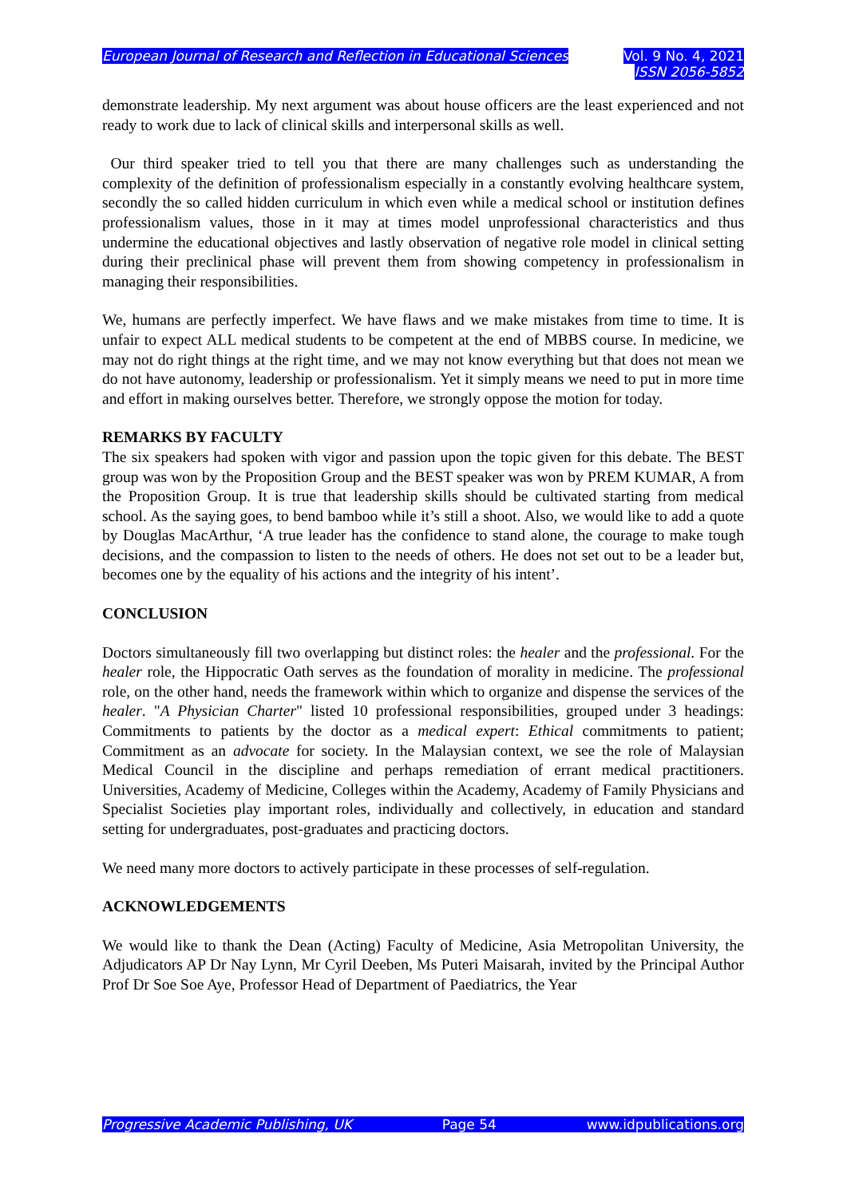European Journal of Research and Reflection in Educational Sciences
Vol. 9 No. 4, 2021
ISSN 2056-5852
demonstrate leadership. My next argument was about house officers are the least experienced and not ready to work due to lack of clinical skills and interpersonal skills as well.
Our third speaker tried to tell you that there are many challenges such as understanding the complexity of the definition of professionalism especially in a constantly evolving healthcare system, secondly the so called hidden curriculum in which even while a medical school or institution defines professionalism values, those in it may at times model unprofessional characteristics and thus undermine the educational objectives and lastly observation of negative role model in clinical setting during their preclinical phase will prevent them from showing competency in professionalism in managing their responsibilities.
We, humans are perfectly imperfect. We have flaws and we make mistakes from time to time. It is unfair to expect ALL medical students to be competent at the end of MBBS course. In medicine, we may not do right things at the right time, and we may not know everything but that does not mean we do not have autonomy, leadership or professionalism. Yet it simply means we need to put in more time and effort in making ourselves better. Therefore, we strongly oppose the motion for today.
REMARKS BY FACULTY
The six speakers had spoken with vigor and passion upon the topic given for this debate. The BEST group was won by the Proposition Group and the BEST speaker was won by PREM KUMAR, A from the Proposition Group. It is true that leadership skills should be cultivated starting from medical school. As the saying goes, to bend bamboo while it’s still a shoot. Also, we would like to add a quote by Douglas MacArthur, ‘A true leader has the confidence to stand alone, the courage to make tough decisions, and the compassion to listen to the needs of others. He does not set out to be a leader but, becomes one by the equality of his actions and the integrity of his intent’.
CONCLUSION
Doctors simultaneously fill two overlapping but distinct roles: the healer and the professional. For the healer role, the Hippocratic Oath serves as the foundation of morality in medicine. The professional role, on the other hand, needs the framework within which to organize and dispense the services of the healer. "A Physician Charter" listed 10 professional responsibilities, grouped under 3 headings: Commitments to patients by the doctor as a medical expert: Ethical commitments to patient; Commitment as an advocate for society. In the Malaysian context, we see the role of Malaysian Medical Council in the discipline and perhaps remediation of errant medical practitioners. Universities, Academy of Medicine, Colleges within the Academy, Academy of Family Physicians and Specialist Societies play important roles, individually and collectively, in education and standard setting for undergraduates, post-graduates and practicing doctors.
We need many more doctors to actively participate in these processes of self-regulation.
ACKNOWLEDGEMENTS
We would like to thank the Dean (Acting) Faculty of Medicine, Asia Metropolitan University, the Adjudicators AP Dr Nay Lynn, Mr Cyril Deeben, Ms Puteri Maisarah, invited by the Principal Author Prof Dr Soe Soe Aye, Professor Head of Department of Paediatrics, the Year
Progressive Academic Publishing, UK Page 54 www.idpublications.org